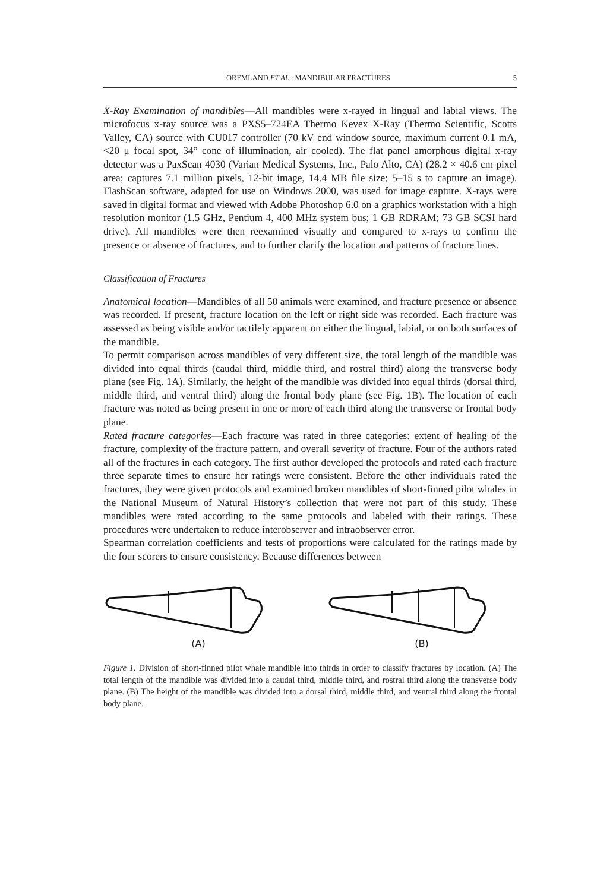OREMLAND ET AL.: MANDIBULAR FRACTURES 5
X-Ray Examination of mandibles—All mandibles were x-rayed in lingual and labial views. The microfocus x-ray source was a PXS5–724EA Thermo Kevex X-Ray (Thermo Scientific, Scotts Valley, CA) source with CU017 controller (70 kV end window source, maximum current 0.1 mA, <20 μ focal spot, 34° cone of illumination, air cooled). The flat panel amorphous digital x-ray detector was a PaxScan 4030 (Varian Medical Systems, Inc., Palo Alto, CA) (28.2 × 40.6 cm pixel area; captures 7.1 million pixels, 12-bit image, 14.4 MB file size; 5–15 s to capture an image). FlashScan software, adapted for use on Windows 2000, was used for image capture. X-rays were saved in digital format and viewed with Adobe Photoshop 6.0 on a graphics workstation with a high resolution monitor (1.5 GHz, Pentium 4, 400 MHz system bus; 1 GB RDRAM; 73 GB SCSI hard drive). All mandibles were then reexamined visually and compared to x-rays to confirm the presence or absence of fractures, and to further clarify the location and patterns of fracture lines.
Classification of Fractures
Anatomical location—Mandibles of all 50 animals were examined, and fracture presence or absence was recorded. If present, fracture location on the left or right side was recorded. Each fracture was assessed as being visible and/or tactilely apparent on either the lingual, labial, or on both surfaces of the mandible.
To permit comparison across mandibles of very different size, the total length of the mandible was divided into equal thirds (caudal third, middle third, and rostral third) along the transverse body plane (see Fig. 1A). Similarly, the height of the mandible was divided into equal thirds (dorsal third, middle third, and ventral third) along the frontal body plane (see Fig. 1B). The location of each fracture was noted as being present in one or more of each third along the transverse or frontal body plane.
Rated fracture categories—Each fracture was rated in three categories: extent of healing of the fracture, complexity of the fracture pattern, and overall severity of fracture. Four of the authors rated all of the fractures in each category. The first author developed the protocols and rated each fracture three separate times to ensure her ratings were consistent. Before the other individuals rated the fractures, they were given protocols and examined broken mandibles of short-finned pilot whales in the National Museum of Natural History’s collection that were not part of this study. These mandibles were rated according to the same protocols and labeled with their ratings. These procedures were undertaken to reduce interobserver and intraobserver error.
Spearman correlation coefficients and tests of proportions were calculated for the ratings made by the four scorers to ensure consistency. Because differences between
(A)
(B)
Figure 1. Division of short-finned pilot whale mandible into thirds in order to classify fractures by location. (A) The total length of the mandible was divided into a caudal third, middle third, and rostral third along the transverse body plane. (B) The height of the mandible was divided into a dorsal third, middle third, and ventral third along the frontal body plane.